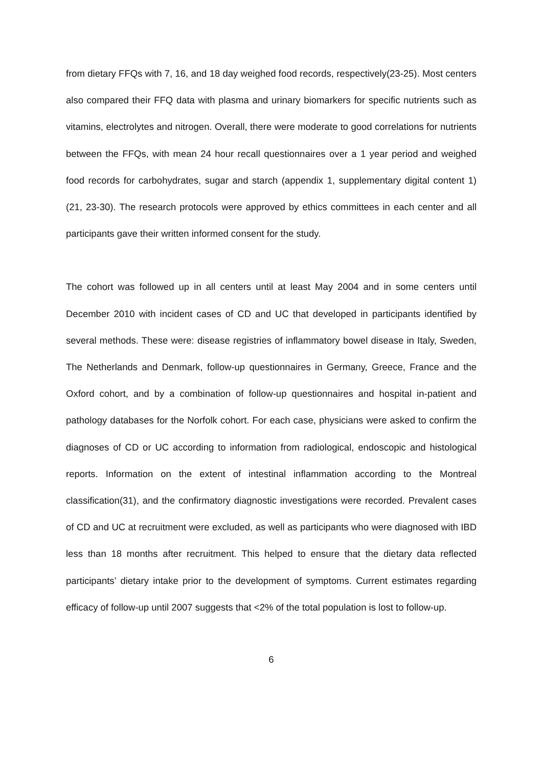from dietary FFQs with 7, 16, and 18 day weighed food records, respectively(23-25). Most centers also compared their FFQ data with plasma and urinary biomarkers for specific nutrients such as vitamins, electrolytes and nitrogen. Overall, there were moderate to good correlations for nutrients between the FFQs, with mean 24 hour recall questionnaires over a 1 year period and weighed food records for carbohydrates, sugar and starch (appendix 1, supplementary digital content 1)(21, 23-30). The research protocols were approved by ethics committees in each center and all participants gave their written informed consent for the study.
The cohort was followed up in all centers until at least May 2004 and in some centers until December 2010 with incident cases of CD and UC that developed in participants identified by several methods. These were: disease registries of inflammatory bowel disease in Italy, Sweden, The Netherlands and Denmark, follow-up questionnaires in Germany, Greece, France and the Oxford cohort, and by a combination of follow-up questionnaires and hospital in-patient and pathology databases for the Norfolk cohort. For each case, physicians were asked to confirm the diagnoses of CD or UC according to information from radiological, endoscopic and histological reports. Information on the extent of intestinal inflammation according to the Montreal classification(31), and the confirmatory diagnostic investigations were recorded. Prevalent cases of CD and UC at recruitment were excluded, as well as participants who were diagnosed with IBD less than 18 months after recruitment. This helped to ensure that the dietary data reflected participants’ dietary intake prior to the development of symptoms. Current estimates regarding efficacy of follow-up until 2007 suggests that <2% of the total population is lost to follow-up.
6